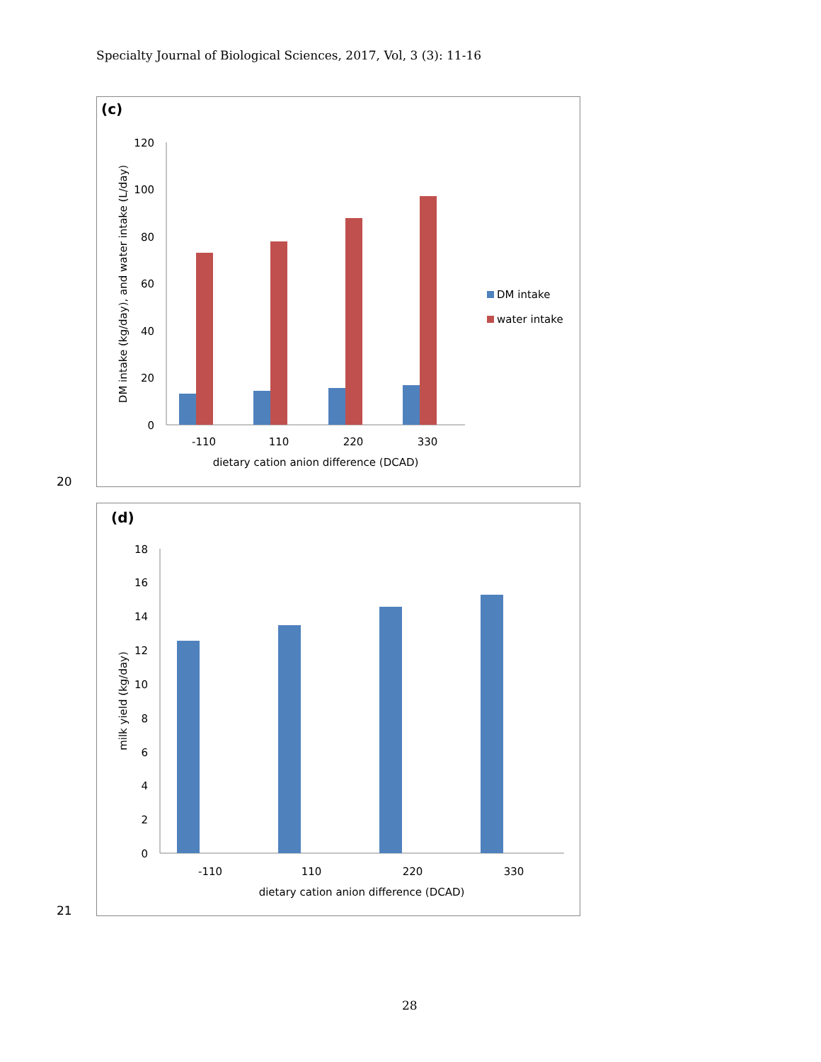Specialty Journal of Biological Sciences, 2017, Vol, 3 (3): 11-16
(c)
0
20
40
60
80
100
120
-110
110
220
330
dietary cation anion difference (DCAD)
DM intake (kg/day), and water intake (L/day)
DM intake
water intake
20
(d)
0
2
4
6
8
10
12
14
16
18
-110
110
220
330
dietary cation anion difference (DCAD)
milk yield (kg/day)
21
28